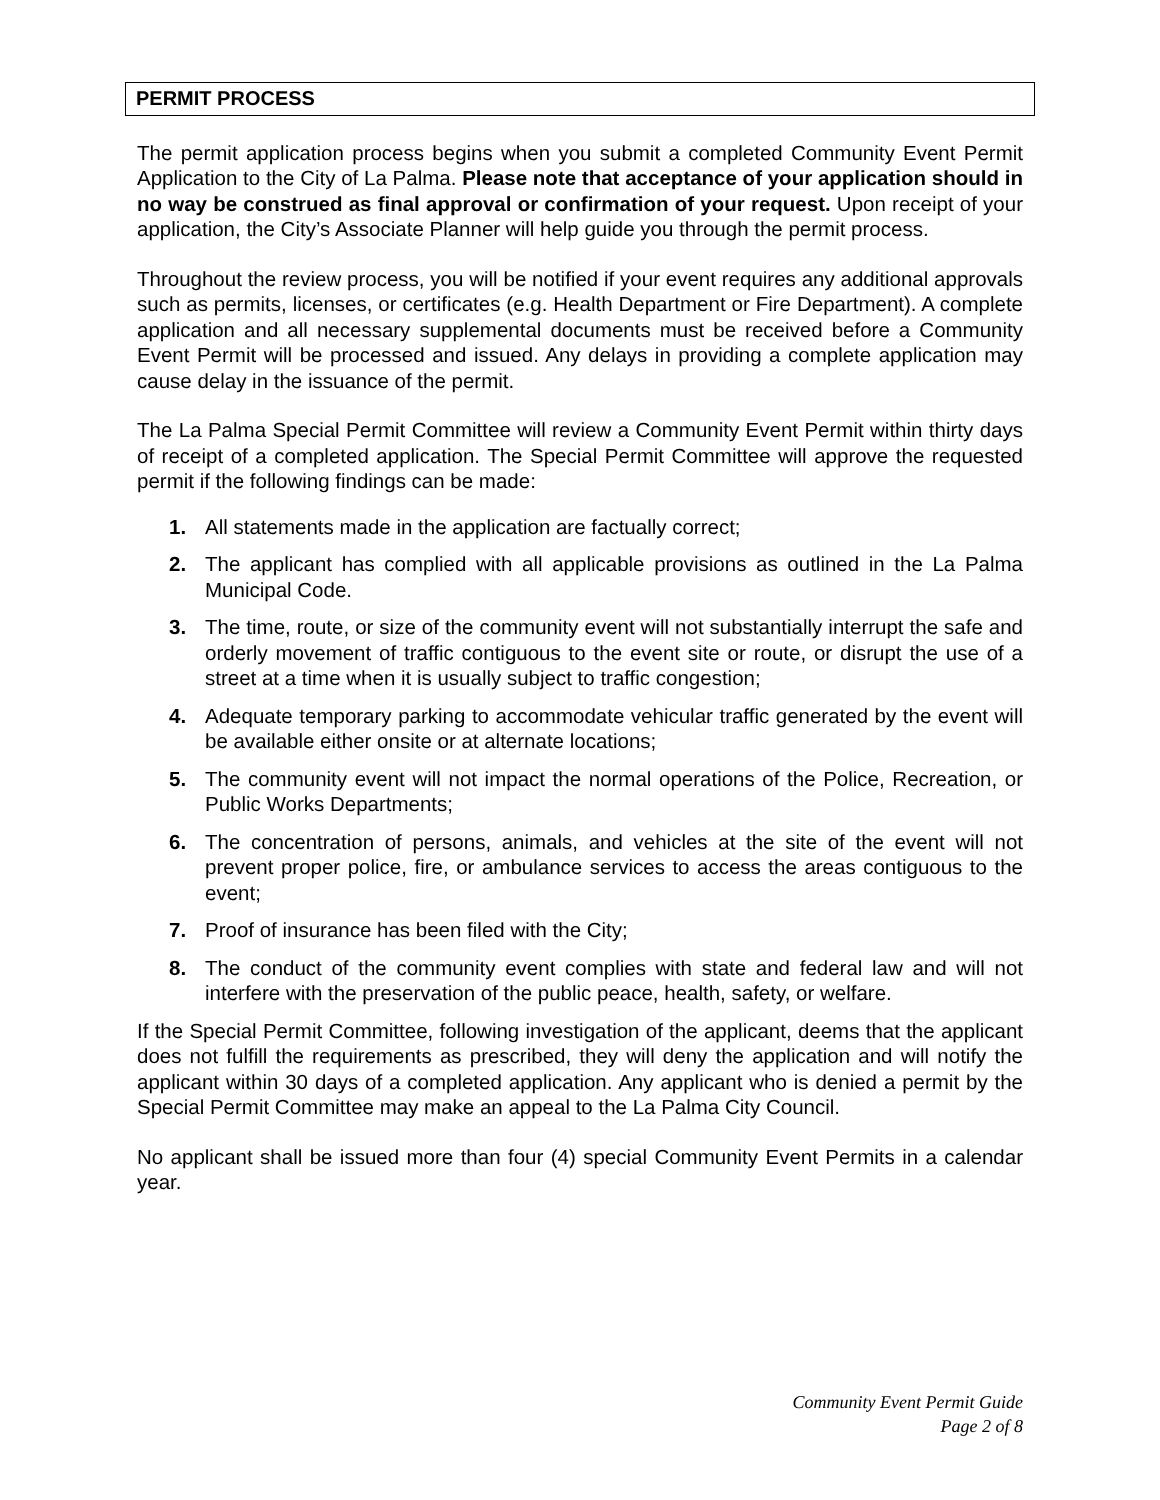PERMIT PROCESS
The permit application process begins when you submit a completed Community Event Permit Application to the City of La Palma. Please note that acceptance of your application should in no way be construed as final approval or confirmation of your request. Upon receipt of your application, the City’s Associate Planner will help guide you through the permit process.
Throughout the review process, you will be notified if your event requires any additional approvals such as permits, licenses, or certificates (e.g. Health Department or Fire Department). A complete application and all necessary supplemental documents must be received before a Community Event Permit will be processed and issued. Any delays in providing a complete application may cause delay in the issuance of the permit.
The La Palma Special Permit Committee will review a Community Event Permit within thirty days of receipt of a completed application. The Special Permit Committee will approve the requested permit if the following findings can be made:
1. All statements made in the application are factually correct;
2. The applicant has complied with all applicable provisions as outlined in the La Palma Municipal Code.
3. The time, route, or size of the community event will not substantially interrupt the safe and orderly movement of traffic contiguous to the event site or route, or disrupt the use of a street at a time when it is usually subject to traffic congestion;
4. Adequate temporary parking to accommodate vehicular traffic generated by the event will be available either onsite or at alternate locations;
5. The community event will not impact the normal operations of the Police, Recreation, or Public Works Departments;
6. The concentration of persons, animals, and vehicles at the site of the event will not prevent proper police, fire, or ambulance services to access the areas contiguous to the event;
7. Proof of insurance has been filed with the City;
8. The conduct of the community event complies with state and federal law and will not interfere with the preservation of the public peace, health, safety, or welfare.
If the Special Permit Committee, following investigation of the applicant, deems that the applicant does not fulfill the requirements as prescribed, they will deny the application and will notify the applicant within 30 days of a completed application. Any applicant who is denied a permit by the Special Permit Committee may make an appeal to the La Palma City Council.
No applicant shall be issued more than four (4) special Community Event Permits in a calendar year.
Community Event Permit Guide
Page 2 of 8